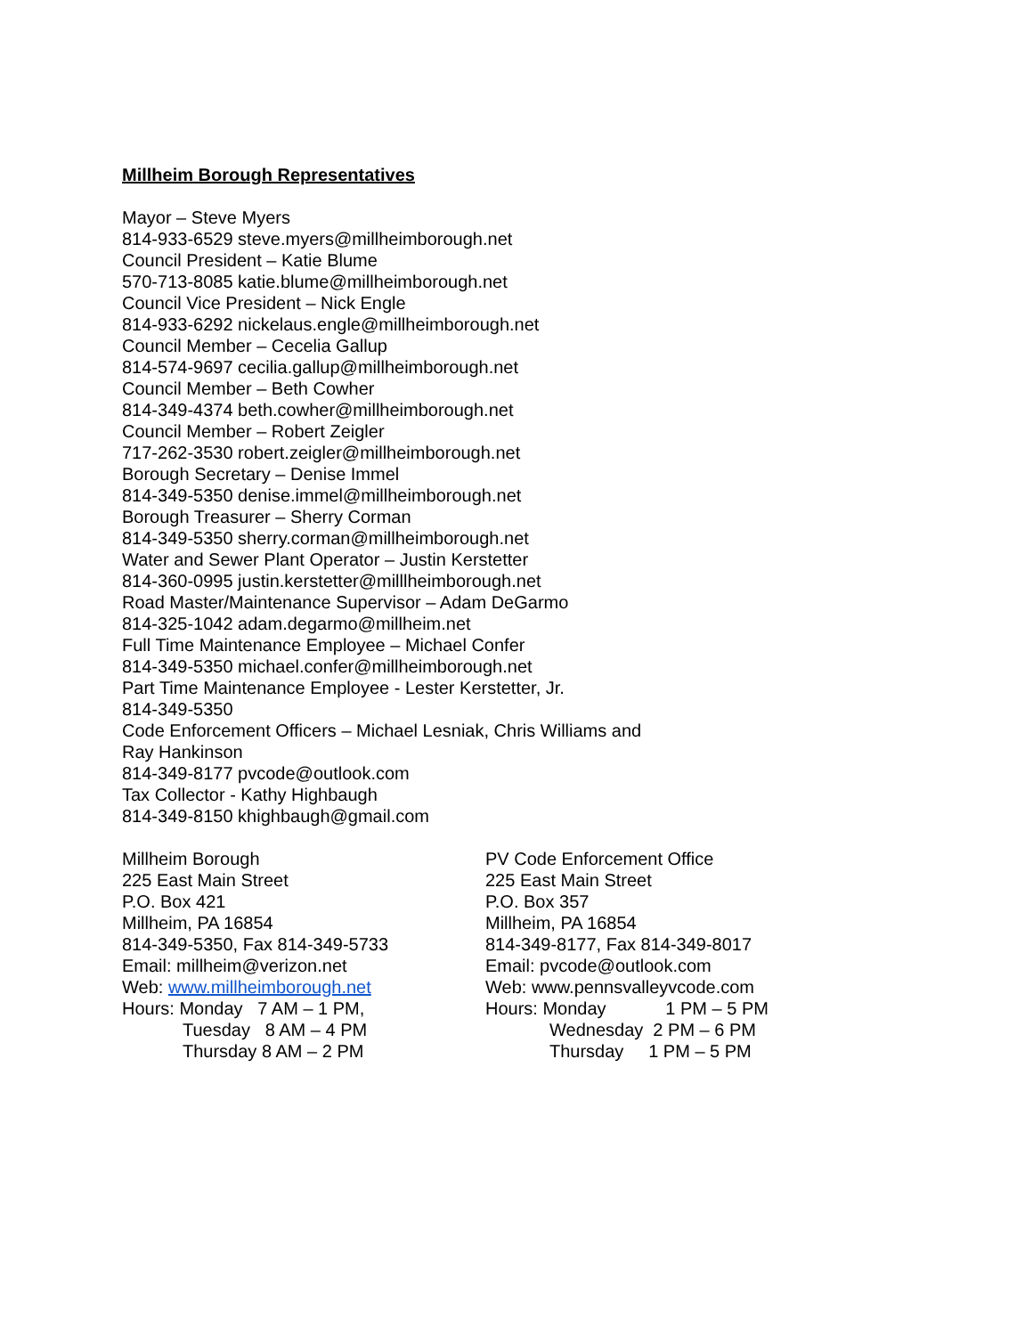Millheim Borough Representatives
Mayor – Steve Myers
814-933-6529 steve.myers@millheimborough.net
Council President – Katie Blume
570-713-8085 katie.blume@millheimborough.net
Council Vice President – Nick Engle
814-933-6292 nickelaus.engle@millheimborough.net
Council Member – Cecelia Gallup
814-574-9697 cecilia.gallup@millheimborough.net
Council Member – Beth Cowher
814-349-4374 beth.cowher@millheimborough.net
Council Member – Robert Zeigler
717-262-3530 robert.zeigler@millheimborough.net
Borough Secretary – Denise Immel
814-349-5350 denise.immel@millheimborough.net
Borough Treasurer – Sherry Corman
814-349-5350 sherry.corman@millheimborough.net
Water and Sewer Plant Operator – Justin Kerstetter
814-360-0995 justin.kerstetter@milllheimborough.net
Road Master/Maintenance Supervisor – Adam DeGarmo
814-325-1042 adam.degarmo@millheim.net
Full Time Maintenance Employee – Michael Confer
814-349-5350 michael.confer@millheimborough.net
Part Time Maintenance Employee - Lester Kerstetter, Jr.
814-349-5350
Code Enforcement Officers – Michael Lesniak, Chris Williams and
Ray Hankinson
814-349-8177 pvcode@outlook.com
Tax Collector - Kathy Highbaugh
814-349-8150 khighbaugh@gmail.com
Millheim Borough
225 East Main Street
P.O. Box 421
Millheim, PA 16854
814-349-5350, Fax 814-349-5733
Email: millheim@verizon.net
Web: www.millheimborough.net
Hours: Monday 7 AM – 1 PM,
Tuesday 8 AM – 4 PM
Thursday 8 AM – 2 PM
PV Code Enforcement Office
225 East Main Street
P.O. Box 357
Millheim, PA 16854
814-349-8177, Fax 814-349-8017
Email: pvcode@outlook.com
Web: www.pennsvalleyvcode.com
Hours: Monday 1 PM – 5 PM
Wednesday 2 PM – 6 PM
Thursday 1 PM – 5 PM